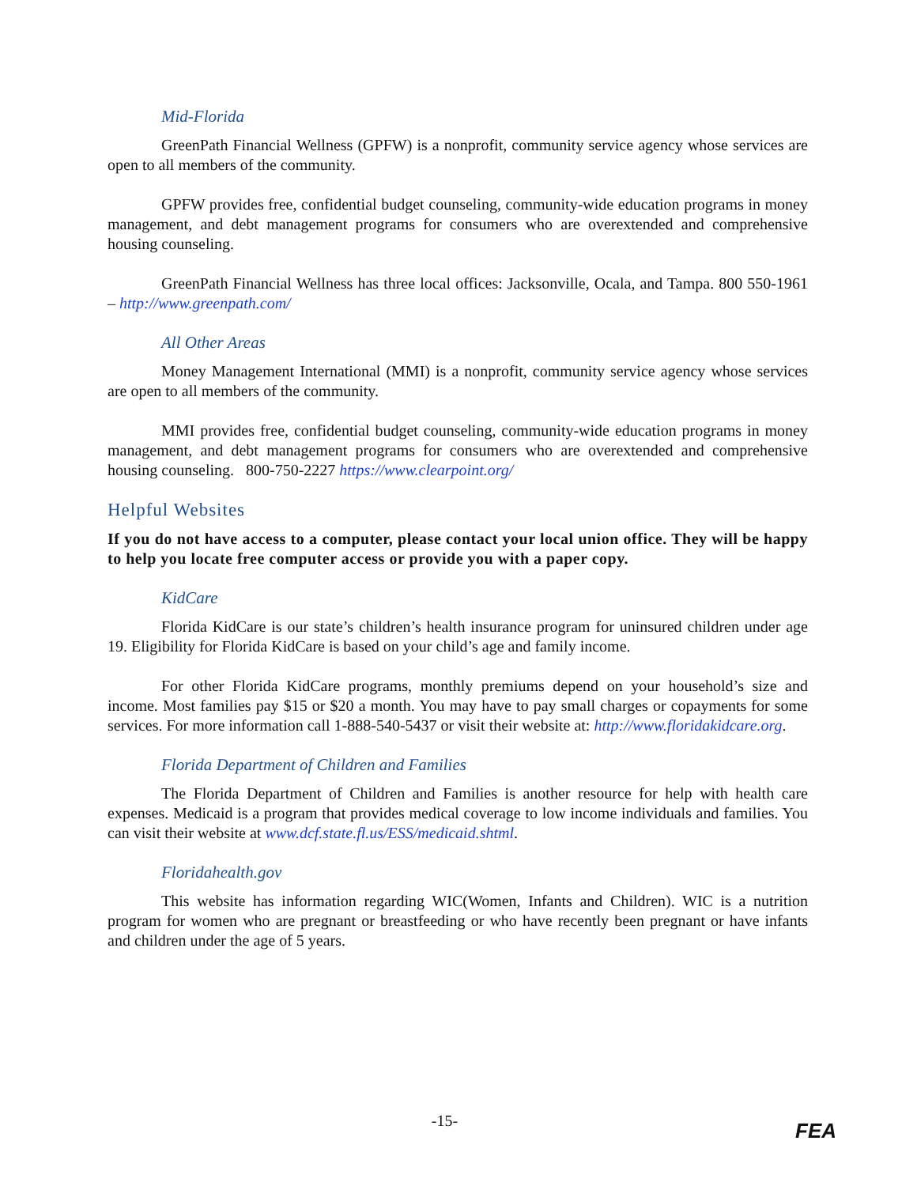Mid-Florida
GreenPath Financial Wellness (GPFW) is a nonprofit, community service agency whose services are open to all members of the community.
GPFW provides free, confidential budget counseling, community-wide education programs in money management, and debt management programs for consumers who are overextended and comprehensive housing counseling.
GreenPath Financial Wellness has three local offices: Jacksonville, Ocala, and Tampa. 800 550-1961 – http://www.greenpath.com/
All Other Areas
Money Management International (MMI) is a nonprofit, community service agency whose services are open to all members of the community.
MMI provides free, confidential budget counseling, community-wide education programs in money management, and debt management programs for consumers who are overextended and comprehensive housing counseling. 800-750-2227 https://www.clearpoint.org/
Helpful Websites
If you do not have access to a computer, please contact your local union office. They will be happy to help you locate free computer access or provide you with a paper copy.
KidCare
Florida KidCare is our state’s children’s health insurance program for uninsured children under age 19. Eligibility for Florida KidCare is based on your child’s age and family income.
For other Florida KidCare programs, monthly premiums depend on your household’s size and income. Most families pay $15 or $20 a month. You may have to pay small charges or copayments for some services. For more information call 1-888-540-5437 or visit their website at: http://www.floridakidcare.org.
Florida Department of Children and Families
The Florida Department of Children and Families is another resource for help with health care expenses. Medicaid is a program that provides medical coverage to low income individuals and families. You can visit their website at www.dcf.state.fl.us/ESS/medicaid.shtml.
Floridahealth.gov
This website has information regarding WIC(Women, Infants and Children). WIC is a nutrition program for women who are pregnant or breastfeeding or who have recently been pregnant or have infants and children under the age of 5 years.
-15-
FEA